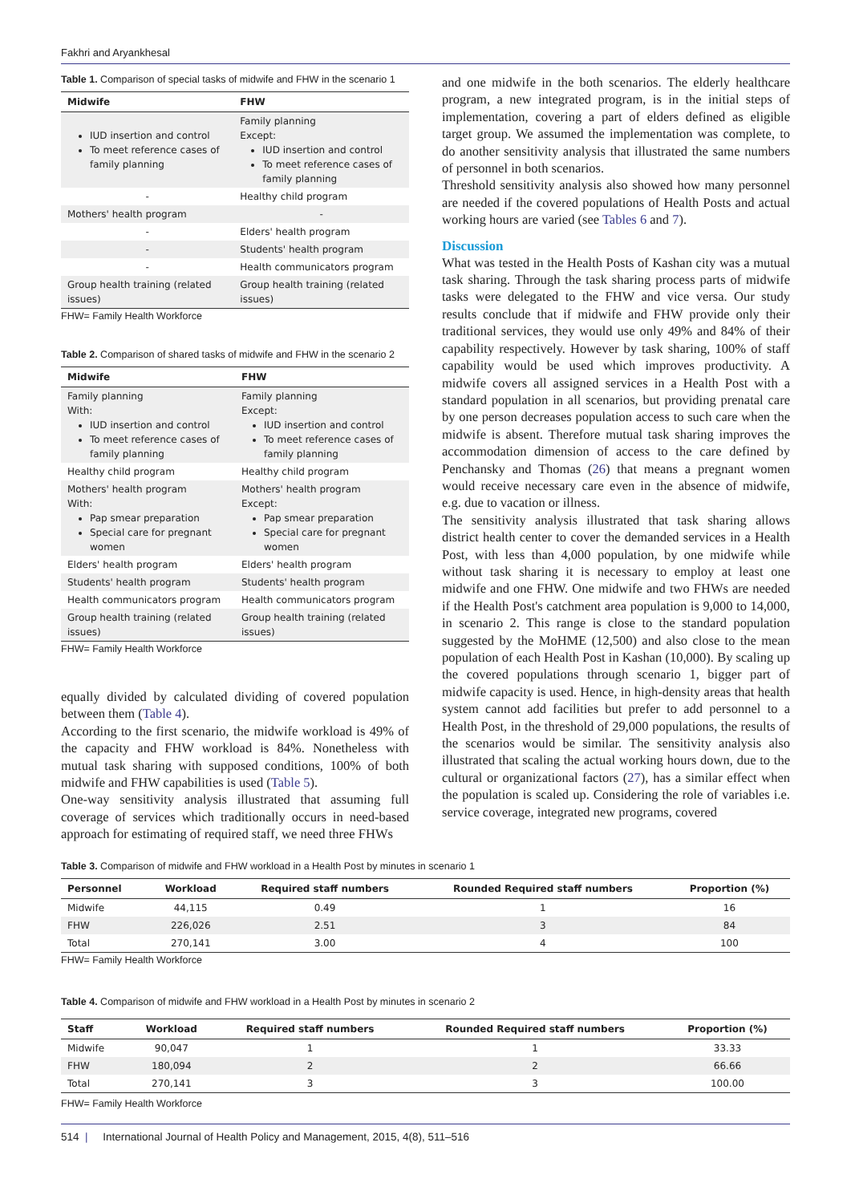Fakhri and Aryankhesal
Table 1. Comparison of special tasks of midwife and FHW in the scenario 1
| Midwife | FHW |
| --- | --- |
| IUD insertion and control To meet reference cases of family planning | Family planning Except: IUD insertion and control To meet reference cases of family planning |
| - | Healthy child program |
| Mothers' health program | - |
| - | Elders' health program |
| - | Students' health program |
| - | Health communicators program |
| Group health training (related issues) | Group health training (related issues) |
FHW= Family Health Workforce
Table 2. Comparison of shared tasks of midwife and FHW in the scenario 2
| Midwife | FHW |
| --- | --- |
| Family planning With: IUD insertion and control To meet reference cases of family planning | Family planning Except: IUD insertion and control To meet reference cases of family planning |
| Healthy child program | Healthy child program |
| Mothers' health program With: Pap smear preparation Special care for pregnant women | Mothers' health program Except: Pap smear preparation Special care for pregnant women |
| Elders' health program | Elders' health program |
| Students' health program | Students' health program |
| Health communicators program | Health communicators program |
| Group health training (related issues) | Group health training (related issues) |
FHW= Family Health Workforce
equally divided by calculated dividing of covered population between them (Table 4).
According to the first scenario, the midwife workload is 49% of the capacity and FHW workload is 84%. Nonetheless with mutual task sharing with supposed conditions, 100% of both midwife and FHW capabilities is used (Table 5).
One-way sensitivity analysis illustrated that assuming full coverage of services which traditionally occurs in need-based approach for estimating of required staff, we need three FHWs
and one midwife in the both scenarios. The elderly healthcare program, a new integrated program, is in the initial steps of implementation, covering a part of elders defined as eligible target group. We assumed the implementation was complete, to do another sensitivity analysis that illustrated the same numbers of personnel in both scenarios.
Threshold sensitivity analysis also showed how many personnel are needed if the covered populations of Health Posts and actual working hours are varied (see Tables 6 and 7).
Discussion
What was tested in the Health Posts of Kashan city was a mutual task sharing. Through the task sharing process parts of midwife tasks were delegated to the FHW and vice versa. Our study results conclude that if midwife and FHW provide only their traditional services, they would use only 49% and 84% of their capability respectively. However by task sharing, 100% of staff capability would be used which improves productivity. A midwife covers all assigned services in a Health Post with a standard population in all scenarios, but providing prenatal care by one person decreases population access to such care when the midwife is absent. Therefore mutual task sharing improves the accommodation dimension of access to the care defined by Penchansky and Thomas (26) that means a pregnant women would receive necessary care even in the absence of midwife, e.g. due to vacation or illness.
The sensitivity analysis illustrated that task sharing allows district health center to cover the demanded services in a Health Post, with less than 4,000 population, by one midwife while without task sharing it is necessary to employ at least one midwife and one FHW. One midwife and two FHWs are needed if the Health Post's catchment area population is 9,000 to 14,000, in scenario 2. This range is close to the standard population suggested by the MoHME (12,500) and also close to the mean population of each Health Post in Kashan (10,000). By scaling up the covered populations through scenario 1, bigger part of midwife capacity is used. Hence, in high-density areas that health system cannot add facilities but prefer to add personnel to a Health Post, in the threshold of 29,000 populations, the results of the scenarios would be similar. The sensitivity analysis also illustrated that scaling the actual working hours down, due to the cultural or organizational factors (27), has a similar effect when the population is scaled up. Considering the role of variables i.e. service coverage, integrated new programs, covered
Table 3. Comparison of midwife and FHW workload in a Health Post by minutes in scenario 1
| Personnel | Workload | Required staff numbers | Rounded Required staff numbers | Proportion (%) |
| --- | --- | --- | --- | --- |
| Midwife | 44,115 | 0.49 | 1 | 16 |
| FHW | 226,026 | 2.51 | 3 | 84 |
| Total | 270,141 | 3.00 | 4 | 100 |
FHW= Family Health Workforce
Table 4. Comparison of midwife and FHW workload in a Health Post by minutes in scenario 2
| Staff | Workload | Required staff numbers | Rounded Required staff numbers | Proportion (%) |
| --- | --- | --- | --- | --- |
| Midwife | 90,047 | 1 | 1 | 33.33 |
| FHW | 180,094 | 2 | 2 | 66.66 |
| Total | 270,141 | 3 | 3 | 100.00 |
FHW= Family Health Workforce
514 | International Journal of Health Policy and Management, 2015, 4(8), 511–516